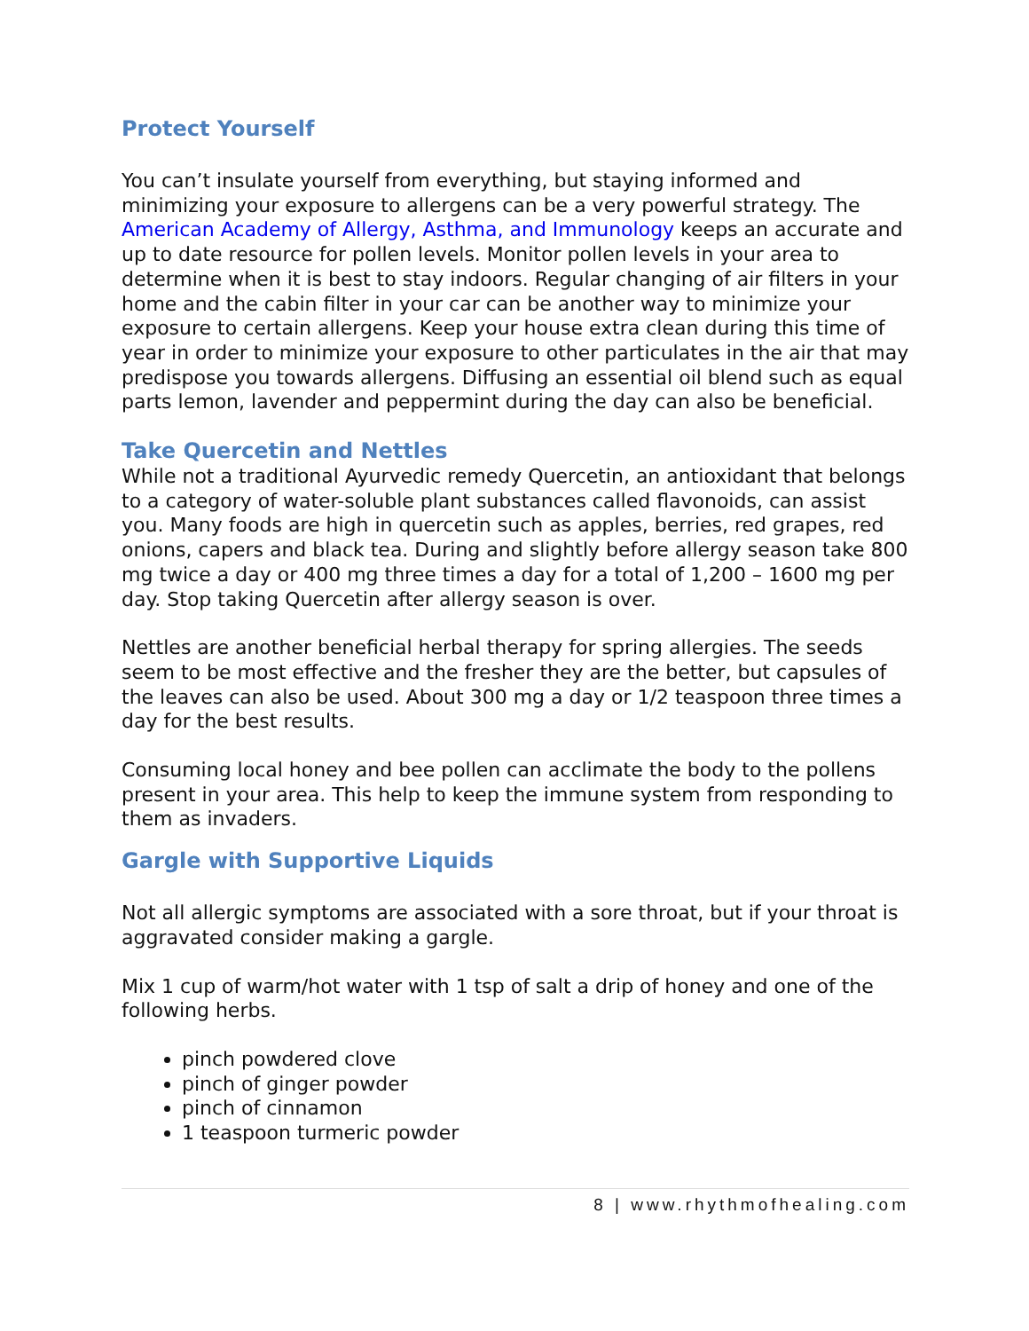Protect Yourself
You can’t insulate yourself from everything, but staying informed and minimizing your exposure to allergens can be a very powerful strategy. The American Academy of Allergy, Asthma, and Immunology keeps an accurate and up to date resource for pollen levels. Monitor pollen levels in your area to determine when it is best to stay indoors. Regular changing of air filters in your home and the cabin filter in your car can be another way to minimize your exposure to certain allergens. Keep your house extra clean during this time of year in order to minimize your exposure to other particulates in the air that may predispose you towards allergens. Diffusing an essential oil blend such as equal parts lemon, lavender and peppermint during the day can also be beneficial.
Take Quercetin and Nettles
While not a traditional Ayurvedic remedy Quercetin, an antioxidant that belongs to a category of water-soluble plant substances called flavonoids, can assist you. Many foods are high in quercetin such as apples, berries, red grapes, red onions, capers and black tea. During and slightly before allergy season take 800 mg twice a day or 400 mg three times a day for a total of 1,200 – 1600 mg per day. Stop taking Quercetin after allergy season is over.
Nettles are another beneficial herbal therapy for spring allergies. The seeds seem to be most effective and the fresher they are the better, but capsules of the leaves can also be used. About 300 mg a day or 1/2 teaspoon three times a day for the best results.
Consuming local honey and bee pollen can acclimate the body to the pollens present in your area. This help to keep the immune system from responding to them as invaders.
Gargle with Supportive Liquids
Not all allergic symptoms are associated with a sore throat, but if your throat is aggravated consider making a gargle.
Mix 1 cup of warm/hot water with 1 tsp of salt a drip of honey and one of the following herbs.
pinch powdered clove
pinch of ginger powder
pinch of cinnamon
1 teaspoon turmeric powder
8 | www.rhythmofhealing.com